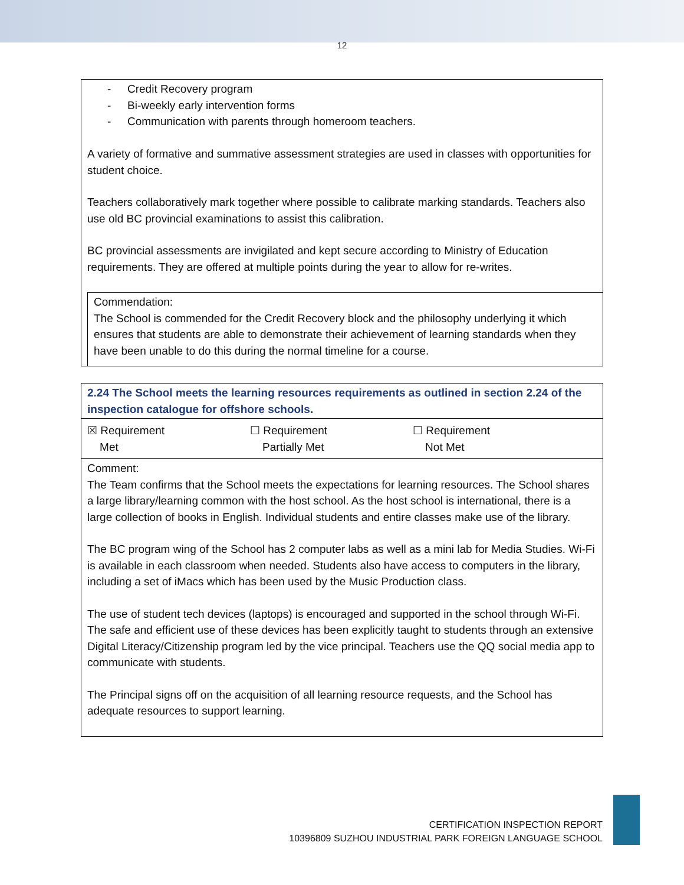12
- Credit Recovery program
- Bi-weekly early intervention forms
- Communication with parents through homeroom teachers.
A variety of formative and summative assessment strategies are used in classes with opportunities for student choice.
Teachers collaboratively mark together where possible to calibrate marking standards. Teachers also use old BC provincial examinations to assist this calibration.
BC provincial assessments are invigilated and kept secure according to Ministry of Education requirements. They are offered at multiple points during the year to allow for re-writes.
Commendation:
The School is commended for the Credit Recovery block and the philosophy underlying it which ensures that students are able to demonstrate their achievement of learning standards when they have been unable to do this during the normal timeline for a course.
2.24 The School meets the learning resources requirements as outlined in section 2.24 of the inspection catalogue for offshore schools.
☒ Requirement
Met
☐ Requirement
Partially Met
☐ Requirement
Not Met
Comment:
The Team confirms that the School meets the expectations for learning resources. The School shares a large library/learning common with the host school. As the host school is international, there is a large collection of books in English. Individual students and entire classes make use of the library.
The BC program wing of the School has 2 computer labs as well as a mini lab for Media Studies. Wi-Fi is available in each classroom when needed. Students also have access to computers in the library, including a set of iMacs which has been used by the Music Production class.
The use of student tech devices (laptops) is encouraged and supported in the school through Wi-Fi. The safe and efficient use of these devices has been explicitly taught to students through an extensive Digital Literacy/Citizenship program led by the vice principal. Teachers use the QQ social media app to communicate with students.
The Principal signs off on the acquisition of all learning resource requests, and the School has adequate resources to support learning.
CERTIFICATION INSPECTION REPORT
10396809 SUZHOU INDUSTRIAL PARK FOREIGN LANGUAGE SCHOOL